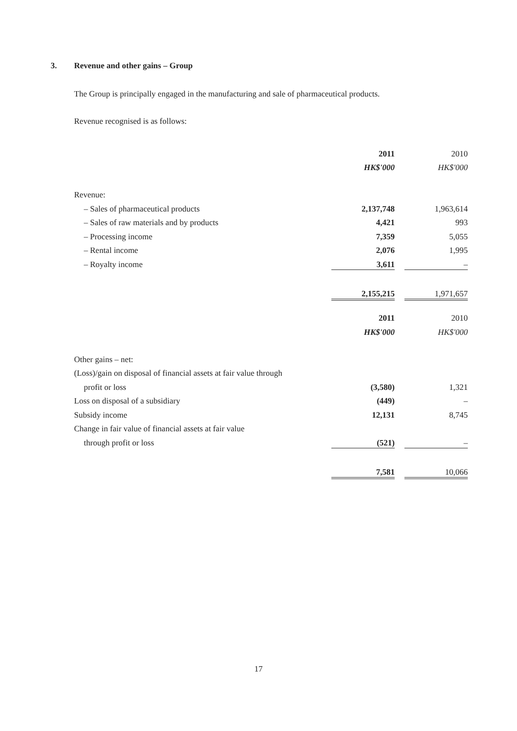3. Revenue and other gains – Group
The Group is principally engaged in the manufacturing and sale of pharmaceutical products.
Revenue recognised is as follows:
| | 2011 | | 2010 |
| | HK$'000 | | HK$'000 |
| Revenue: | | | |
| – Sales of pharmaceutical products | 2,137,748 | | 1,963,614 |
| – Sales of raw materials and by products | 4,421 | | 993 |
| – Processing income | 7,359 | | 5,055 |
| – Rental income | 2,076 | | 1,995 |
| – Royalty income | 3,611 | | – |
| | 2,155,215 | | 1,971,657 |
| | 2011 | | 2010 |
| | HK$'000 | | HK$'000 |
| Other gains – net: | | | |
| (Loss)/gain on disposal of financial assets at fair value through | | | |
| profit or loss | (3,580) | | 1,321 |
| Loss on disposal of a subsidiary | (449) | | – |
| Subsidy income | 12,131 | | 8,745 |
| Change in fair value of financial assets at fair value | | | |
| through profit or loss | (521) | | – |
| | 7,581 | | 10,066 |
17